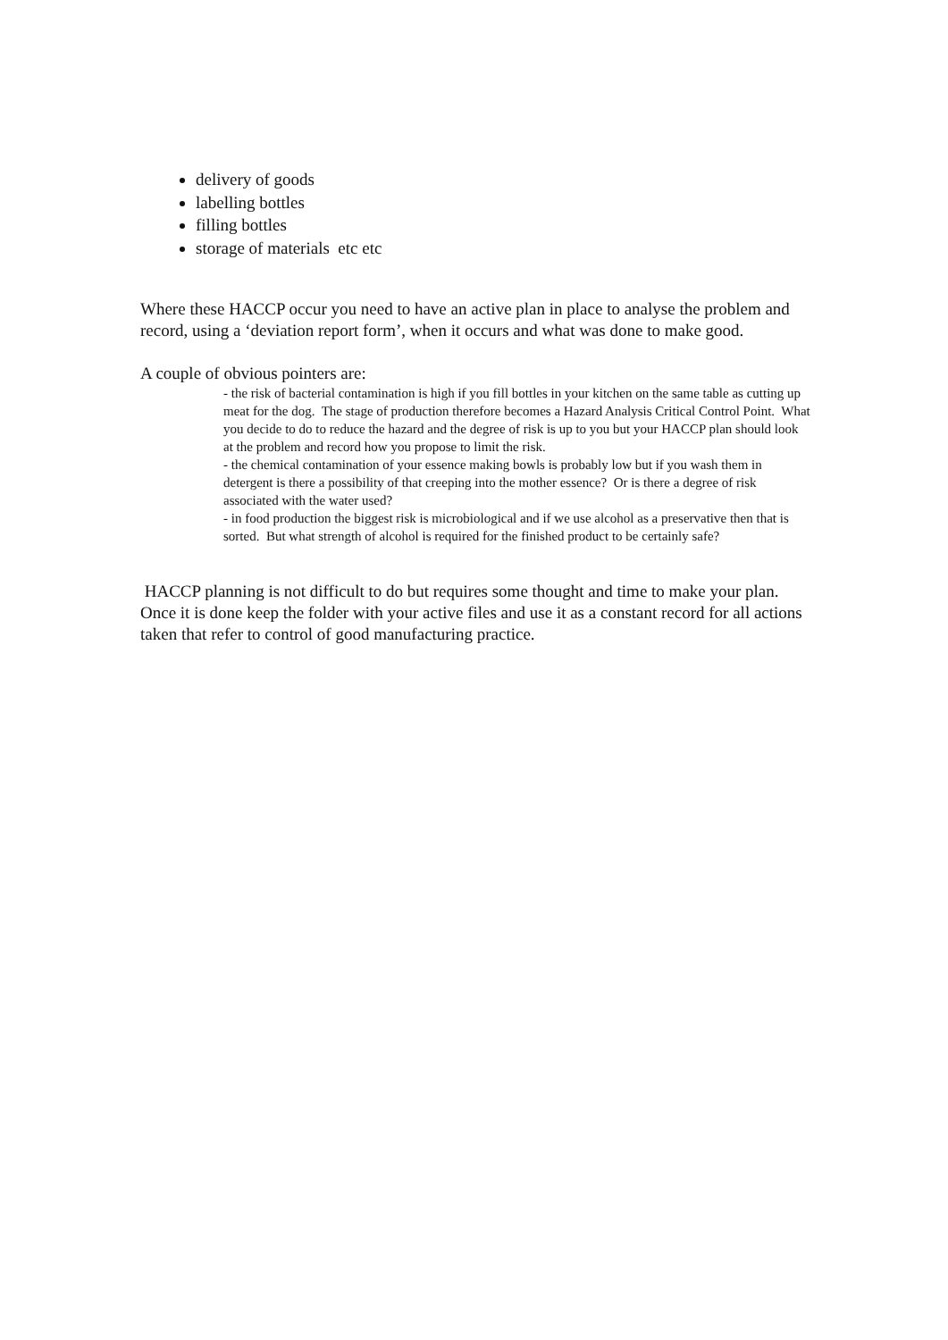delivery of goods
labelling bottles
filling bottles
storage of materials etc etc
Where these HACCP occur you need to have an active plan in place to analyse the problem and record, using a ‘deviation report form’, when it occurs and what was done to make good.
A couple of obvious pointers are:
- the risk of bacterial contamination is high if you fill bottles in your kitchen on the same table as cutting up meat for the dog. The stage of production therefore becomes a Hazard Analysis Critical Control Point. What you decide to do to reduce the hazard and the degree of risk is up to you but your HACCP plan should look at the problem and record how you propose to limit the risk.
- the chemical contamination of your essence making bowls is probably low but if you wash them in detergent is there a possibility of that creeping into the mother essence? Or is there a degree of risk associated with the water used?
- in food production the biggest risk is microbiological and if we use alcohol as a preservative then that is sorted. But what strength of alcohol is required for the finished product to be certainly safe?
HACCP planning is not difficult to do but requires some thought and time to make your plan. Once it is done keep the folder with your active files and use it as a constant record for all actions taken that refer to control of good manufacturing practice.